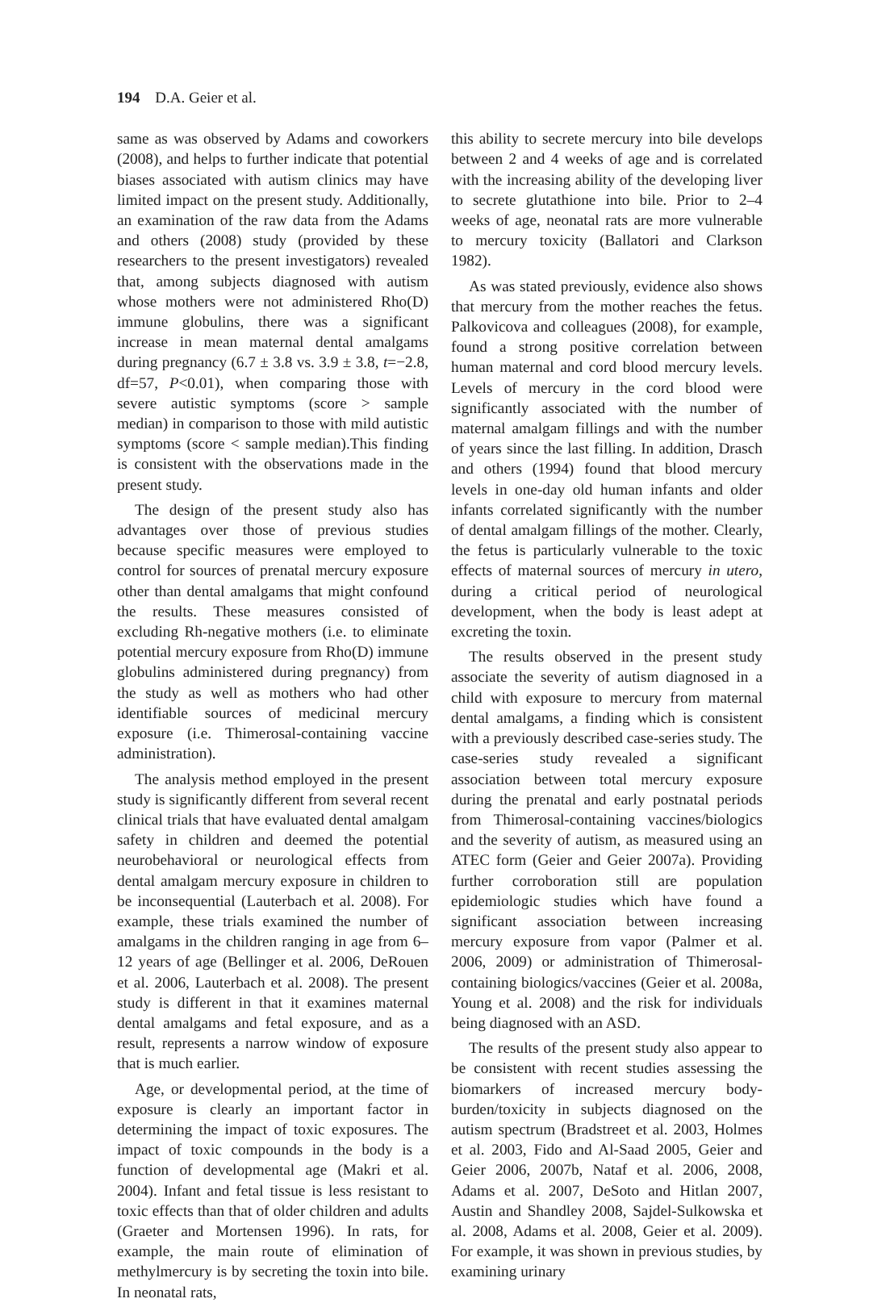194 D.A. Geier et al.
same as was observed by Adams and coworkers (2008), and helps to further indicate that potential biases associated with autism clinics may have limited impact on the present study. Additionally, an examination of the raw data from the Adams and others (2008) study (provided by these researchers to the present investigators) revealed that, among subjects diagnosed with autism whose mothers were not administered Rho(D) immune globulins, there was a significant increase in mean maternal dental amalgams during pregnancy (6.7 ± 3.8 vs. 3.9 ± 3.8, t=−2.8, df=57, P<0.01), when comparing those with severe autistic symptoms (score > sample median) in comparison to those with mild autistic symptoms (score < sample median).This finding is consistent with the observations made in the present study.
The design of the present study also has advantages over those of previous studies because specific measures were employed to control for sources of prenatal mercury exposure other than dental amalgams that might confound the results. These measures consisted of excluding Rh-negative mothers (i.e. to eliminate potential mercury exposure from Rho(D) immune globulins administered during pregnancy) from the study as well as mothers who had other identifiable sources of medicinal mercury exposure (i.e. Thimerosal-containing vaccine administration).
The analysis method employed in the present study is significantly different from several recent clinical trials that have evaluated dental amalgam safety in children and deemed the potential neurobehavioral or neurological effects from dental amalgam mercury exposure in children to be inconsequential (Lauterbach et al. 2008). For example, these trials examined the number of amalgams in the children ranging in age from 6–12 years of age (Bellinger et al. 2006, DeRouen et al. 2006, Lauterbach et al. 2008). The present study is different in that it examines maternal dental amalgams and fetal exposure, and as a result, represents a narrow window of exposure that is much earlier.
Age, or developmental period, at the time of exposure is clearly an important factor in determining the impact of toxic exposures. The impact of toxic compounds in the body is a function of developmental age (Makri et al. 2004). Infant and fetal tissue is less resistant to toxic effects than that of older children and adults (Graeter and Mortensen 1996). In rats, for example, the main route of elimination of methylmercury is by secreting the toxin into bile. In neonatal rats,
this ability to secrete mercury into bile develops between 2 and 4 weeks of age and is correlated with the increasing ability of the developing liver to secrete glutathione into bile. Prior to 2–4 weeks of age, neonatal rats are more vulnerable to mercury toxicity (Ballatori and Clarkson 1982).
As was stated previously, evidence also shows that mercury from the mother reaches the fetus. Palkovicova and colleagues (2008), for example, found a strong positive correlation between human maternal and cord blood mercury levels. Levels of mercury in the cord blood were significantly associated with the number of maternal amalgam fillings and with the number of years since the last filling. In addition, Drasch and others (1994) found that blood mercury levels in one-day old human infants and older infants correlated significantly with the number of dental amalgam fillings of the mother. Clearly, the fetus is particularly vulnerable to the toxic effects of maternal sources of mercury in utero, during a critical period of neurological development, when the body is least adept at excreting the toxin.
The results observed in the present study associate the severity of autism diagnosed in a child with exposure to mercury from maternal dental amalgams, a finding which is consistent with a previously described case-series study. The case-series study revealed a significant association between total mercury exposure during the prenatal and early postnatal periods from Thimerosal-containing vaccines/biologics and the severity of autism, as measured using an ATEC form (Geier and Geier 2007a). Providing further corroboration still are population epidemiologic studies which have found a significant association between increasing mercury exposure from vapor (Palmer et al. 2006, 2009) or administration of Thimerosal-containing biologics/vaccines (Geier et al. 2008a, Young et al. 2008) and the risk for individuals being diagnosed with an ASD.
The results of the present study also appear to be consistent with recent studies assessing the biomarkers of increased mercury body-burden/toxicity in subjects diagnosed on the autism spectrum (Bradstreet et al. 2003, Holmes et al. 2003, Fido and Al-Saad 2005, Geier and Geier 2006, 2007b, Nataf et al. 2006, 2008, Adams et al. 2007, DeSoto and Hitlan 2007, Austin and Shandley 2008, Sajdel-Sulkowska et al. 2008, Adams et al. 2008, Geier et al. 2009). For example, it was shown in previous studies, by examining urinary